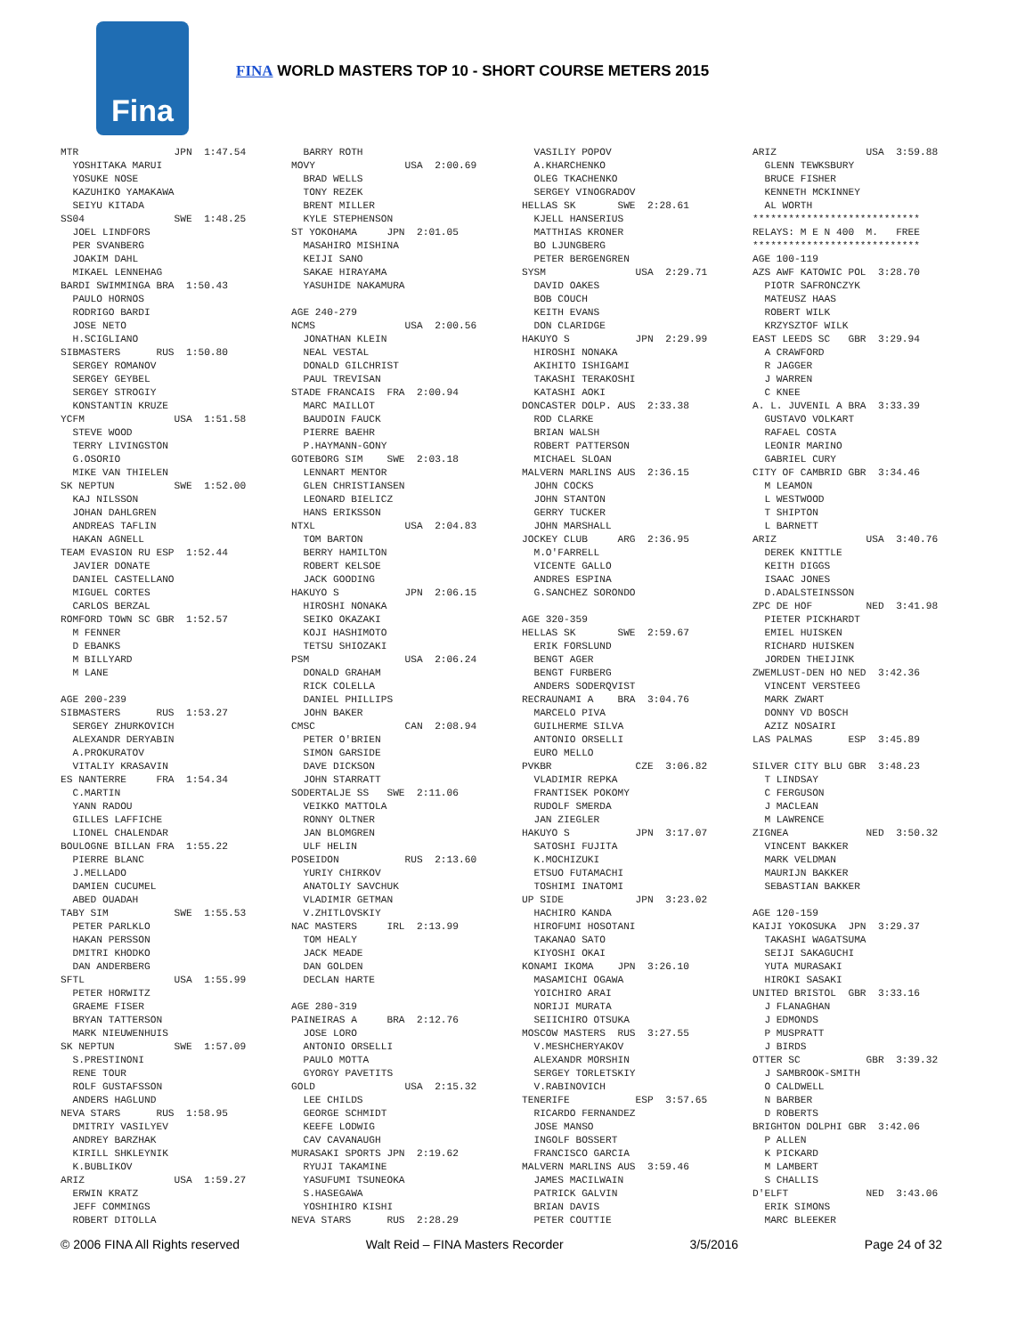Fina
FINA WORLD MASTERS TOP 10 - SHORT COURSE METERS 2015
MTR JPN 1:47.54 YOSHITAKA MARUI YOSUKE NOSE KAZUHIKO YAMAKAWA SEIYU KITADA SS04 SWE 1:48.25 JOEL LINDFORS PER SVANBERG JOAKIM DAHL MIKAEL LENNEHAG BARDI SWIMMINGA BRA 1:50.43 PAULO HORNOS RODRIGO BARDI JOSE NETO H.SCIGLIANO SIBMASTERS RUS 1:50.80 SERGEY ROMANOV SERGEY GEYBEL SERGEY STROGIY KONSTANTIN KRUZE YCFM USA 1:51.58 STEVE WOOD TERRY LIVINGSTON G.OSORIO MIKE VAN THIELEN SK NEPTUN SWE 1:52.00 KAJ NILSSON JOHAN DAHLGREN ANDREAS TAFLIN HAKAN AGNELL TEAM EVASION RU ESP 1:52.44 JAVIER DONATE DANIEL CASTELLANO MIGUEL CORTES CARLOS BERZAL ROMFORD TOWN SC GBR 1:52.57 M FENNER D EBANKS M BILLYARD M LANE AGE 200-239 SIBMASTERS RUS 1:53.27 SERGEY ZHURKOVICH ALEXANDR DERYABIN A.PROKURATOV VITALIY KRASAVIN ES NANTERRE FRA 1:54.34 C.MARTIN YANN RADOU GILLES LAFFICHE LIONEL CHALENDAR BOULOGNE BILLAN FRA 1:55.22 PIERRE BLANC J.MELLADO DAMIEN CUCUMEL ABED OUADAH TABY SIM SWE 1:55.53 PETER PARLKLO HAKAN PERSSON DMITRI KHODKO DAN ANDERBERG SFTL USA 1:55.99 PETER HORWITZ GRAEME FISER BRYAN TATTERSON MARK NIEUWENHUIS SK NEPTUN SWE 1:57.09 S.PRESTINONI RENE TOUR ROLF GUSTAFSSON ANDERS HAGLUND NEVA STARS RUS 1:58.95 DMITRIY VASILYEV ANDREY BARZHAK KIRILL SHKLEYNIK K.BUBLIKOV ARIZ USA 1:59.27 ERWIN KRATZ JEFF COMMINGS ROBERT DITOLLA
BARRY ROTH MOVY USA 2:00.69 BRAD WELLS TONY REZEK BRENT MILLER KYLE STEPHENSON ST YOKOHAMA JPN 2:01.05 MASAHIRO MISHINA KEIJI SANO SAKAE HIRAYAMA YASUHIDE NAKAMURA AGE 240-279 NCMS USA 2:00.56 JONATHAN KLEIN NEAL VESTAL DONALD GILCHRIST PAUL TREVISAN STADE FRANCAIS FRA 2:00.94 MARC MAILLOT BAUDOIN FAUCK PIERRE BAEHR P.HAYMANN-GONY GOTEBORG SIM SWE 2:03.18 LENNART MENTOR GLEN CHRISTIANSEN LEONARD BIELICZ HANS ERIKSSON NTXL USA 2:04.83 TOM BARTON BERRY HAMILTON ROBERT KELSOE JACK GOODING HAKUYO S JPN 2:06.15 HIROSHI NONAKA SEIKO OKAZAKI KOJI HASHIMOTO TETSU SHIOZAKI PSM USA 2:06.24 DONALD GRAHAM RICK COLELLA DANIEL PHILLIPS JOHN BAKER CMSC CAN 2:08.94 PETER O'BRIEN SIMON GARSIDE DAVE DICKSON JOHN STARRATT SODERTALJE SS SWE 2:11.06 VEIKKO MATTOLA RONNY OLTNER JAN BLOMGREN ULF HELIN POSEIDON RUS 2:13.60 YURIY CHIRKOV ANATOLIY SAVCHUK VLADIMIR GETMAN V.ZHITLOVSKIY NAC MASTERS IRL 2:13.99 TOM HEALY JACK MEADE DAN GOLDEN DECLAN HARTE AGE 280-319 PAINEIRAS A BRA 2:12.76 JOSE LORO ANTONIO ORSELLI PAULO MOTTA GYORGY PAVETITS GOLD USA 2:15.32 LEE CHILDS GEORGE SCHMIDT KEEFE LODWIG CAV CAVANAUGH MURASAKI SPORTS JPN 2:19.62 RYUJI TAKAMINE YASUFUMI TSUNEOKA S.HASEGAWA YOSHIHIRO KISHI NEVA STARS RUS 2:28.29
VASILIY POPOV A.KHARCHENKO OLEG TKACHENKO SERGEY VINOGRADOV HELLAS SK SWE 2:28.61 KJELL HANSERIUS MATTHIAS KRONER BO LJUNGBERG PETER BERGENGREN SYSM USA 2:29.71 DAVID OAKES BOB COUCH KEITH EVANS DON CLARIDGE HAKUYO S JPN 2:29.99 HIROSHI NONAKA AKIHITO ISHIGAMI TAKASHI TERAKOSHI KATASHI AOKI DONCASTER DOLP. AUS 2:33.38 ROD CLARKE BRIAN WALSH ROBERT PATTERSON MICHAEL SLOAN MALVERN MARLINS AUS 2:36.15 JOHN COCKS JOHN STANTON GERRY TUCKER JOHN MARSHALL JOCKEY CLUB ARG 2:36.95 M.O'FARRELL VICENTE GALLO ANDRES ESPINA G.SANCHEZ SORONDO AGE 320-359 HELLAS SK SWE 2:59.67 ERIK FORSLUND BENGT AGER BENGT FURBERG ANDERS SODERQVIST RECRAUNAMI A BRA 3:04.76 MARCELO PIVA GUILHERME SILVA ANTONIO ORSELLI EURO MELLO PVKBR CZE 3:06.82 VLADIMIR REPKA FRANTISEK POKOMY RUDOLF SMERDA JAN ZIEGLER HAKUYO S JPN 3:17.07 SATOSHI FUJITA K.MOCHIZUKI ETSUO FUTAMACHI TOSHIMI INATOMI UP SIDE JPN 3:23.02 HACHIRO KANDA HIROFUMI HOSOTANI TAKANAO SATO KIYOSHI OKAI KONAMI IKOMA JPN 3:26.10 MASAMICHI OGAWA YOICHIRO ARAI NORIJI MURATA SEIICHIRO OTSUKA MOSCOW MASTERS RUS 3:27.55 V.MESHCHERYAKOV ALEXANDR MORSHIN SERGEY TORLETSKIY V.RABINOVICH TENERIFE ESP 3:57.65 RICARDO FERNANDEZ JOSE MANSO INGOLF BOSSERT FRANCISCO GARCIA MALVERN MARLINS AUS 3:59.46 JAMES MACILWAIN PATRICK GALVIN BRIAN DAVIS PETER COUTTIE
ARIZ USA 3:59.88 GLENN TEWKSBURY BRUCE FISHER KENNETH MCKINNEY AL WORTH **************************** RELAYS: M E N 400 M. FREE **************************** AGE 100-119 AZS AWF KATOWIC POL 3:28.70 PIOTR SAFRONCZYK MATEUSZ HAAS ROBERT WILK KRZYSZTOF WILK EAST LEEDS SC GBR 3:29.94 A CRAWFORD R JAGGER J WARREN C KNEE A. L. JUVENIL A BRA 3:33.39 GUSTAVO VOLKART RAFAEL COSTA LEONIR MARINO GABRIEL CURY CITY OF CAMBRID GBR 3:34.46 M LEAMON L WESTWOOD T SHIPTON L BARNETT ARIZ USA 3:40.76 DEREK KNITTLE KEITH DIGGS ISAAC JONES D.ADALSTEINSSON ZPC DE HOF NED 3:41.98 PIETER PICKHARDT EMIEL HUISKEN RICHARD HUISKEN JORDEN THEIJINK ZWEMLUST-DEN HO NED 3:42.36 VINCENT VERSTEEG MARK ZWART DONNY VD BOSCH AZIZ NOSAIRI LAS PALMAS ESP 3:45.89 SILVER CITY BLU GBR 3:48.23 T LINDSAY C FERGUSON J MACLEAN M LAWRENCE ZIGNEA NED 3:50.32 VINCENT BAKKER MARK VELDMAN MAURIJN BAKKER SEBASTIAN BAKKER AGE 120-159 KAIJI YOKOSUKA JPN 3:29.37 TAKASHI WAGATSUMA SEIJI SAKAGUCHI YUTA MURASAKI HIROKI SASAKI UNITED BRISTOL GBR 3:33.16 J FLANAGHAN J EDMONDS P MUSPRATT J BIRDS OTTER SC GBR 3:39.32 J SAMBROOK-SMITH O CALDWELL N BARBER D ROBERTS BRIGHTON DOLPHI GBR 3:42.06 P ALLEN K PICKARD M LAMBERT S CHALLIS D'ELFT NED 3:43.06 ERIK SIMONS MARC BLEEKER
© 2006 FINA All Rights reserved Walt Reid – FINA Masters Recorder 3/5/2016 Page 24 of 32